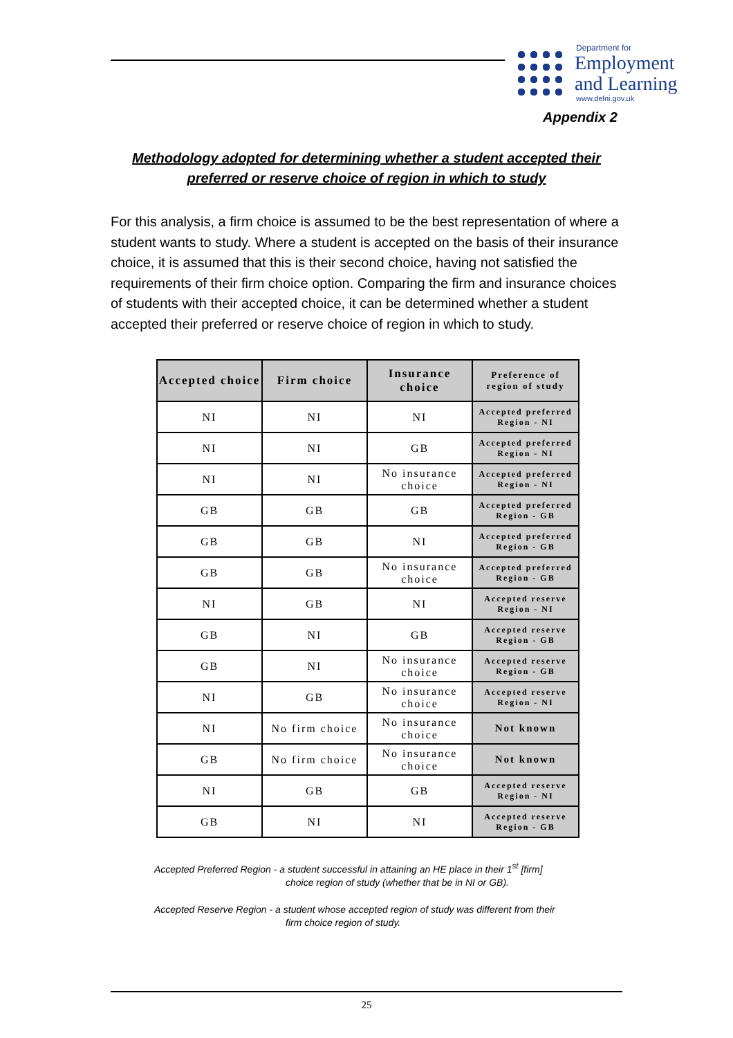Department for
Employment
and Learning
www.delni.gov.uk
Appendix 2
Methodology adopted for determining whether a student accepted their preferred or reserve choice of region in which to study
For this analysis, a firm choice is assumed to be the best representation of where a student wants to study. Where a student is accepted on the basis of their insurance choice, it is assumed that this is their second choice, having not satisfied the requirements of their firm choice option. Comparing the firm and insurance choices of students with their accepted choice, it can be determined whether a student accepted their preferred or reserve choice of region in which to study.
| Accepted choice | Firm choice | Insurance choice | Preference of region of study |
| --- | --- | --- | --- |
| NI | NI | NI | Accepted preferred Region - NI |
| NI | NI | GB | Accepted preferred Region - NI |
| NI | NI | No insurance choice | Accepted preferred Region - NI |
| GB | GB | GB | Accepted preferred Region - GB |
| GB | GB | NI | Accepted preferred Region - GB |
| GB | GB | No insurance choice | Accepted preferred Region - GB |
| NI | GB | NI | Accepted reserve Region - NI |
| GB | NI | GB | Accepted reserve Region - GB |
| GB | NI | No insurance choice | Accepted reserve Region - GB |
| NI | GB | No insurance choice | Accepted reserve Region - NI |
| NI | No firm choice | No insurance choice | Not known |
| GB | No firm choice | No insurance choice | Not known |
| NI | GB | GB | Accepted reserve Region - NI |
| GB | NI | NI | Accepted reserve Region - GB |
Accepted Preferred Region - a student successful in attaining an HE place in their 1<sup>st</sup> [firm]
choice region of study (whether that be in NI or GB).
Accepted Reserve Region - a student whose accepted region of study was different from their
firm choice region of study.
25